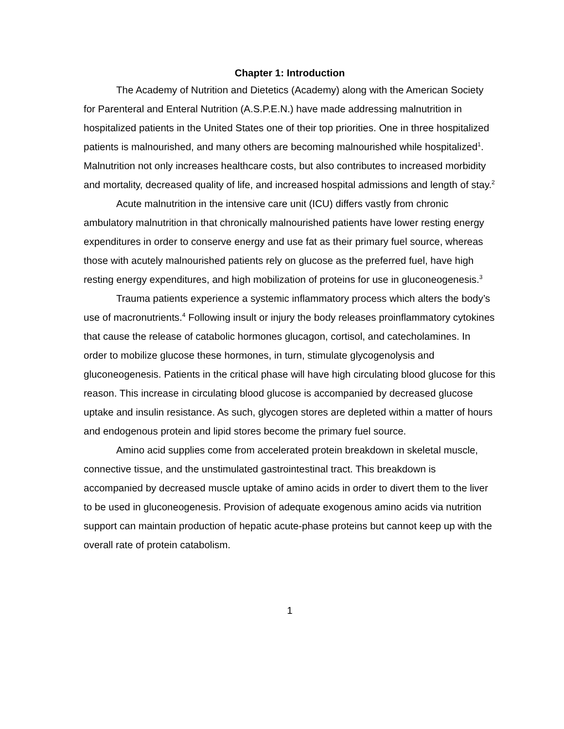Chapter 1: Introduction
The Academy of Nutrition and Dietetics (Academy) along with the American Society for Parenteral and Enteral Nutrition (A.S.P.E.N.) have made addressing malnutrition in hospitalized patients in the United States one of their top priorities. One in three hospitalized patients is malnourished, and many others are becoming malnourished while hospitalized<sup>1</sup>. Malnutrition not only increases healthcare costs, but also contributes to increased morbidity and mortality, decreased quality of life, and increased hospital admissions and length of stay.<sup>2</sup>
Acute malnutrition in the intensive care unit (ICU) differs vastly from chronic ambulatory malnutrition in that chronically malnourished patients have lower resting energy expenditures in order to conserve energy and use fat as their primary fuel source, whereas those with acutely malnourished patients rely on glucose as the preferred fuel, have high resting energy expenditures, and high mobilization of proteins for use in gluconeogenesis.<sup>3</sup>
Trauma patients experience a systemic inflammatory process which alters the body’s use of macronutrients.<sup>4</sup> Following insult or injury the body releases proinflammatory cytokines that cause the release of catabolic hormones glucagon, cortisol, and catecholamines. In order to mobilize glucose these hormones, in turn, stimulate glycogenolysis and gluconeogenesis. Patients in the critical phase will have high circulating blood glucose for this reason. This increase in circulating blood glucose is accompanied by decreased glucose uptake and insulin resistance. As such, glycogen stores are depleted within a matter of hours and endogenous protein and lipid stores become the primary fuel source.
Amino acid supplies come from accelerated protein breakdown in skeletal muscle, connective tissue, and the unstimulated gastrointestinal tract. This breakdown is accompanied by decreased muscle uptake of amino acids in order to divert them to the liver to be used in gluconeogenesis. Provision of adequate exogenous amino acids via nutrition support can maintain production of hepatic acute-phase proteins but cannot keep up with the overall rate of protein catabolism.
1